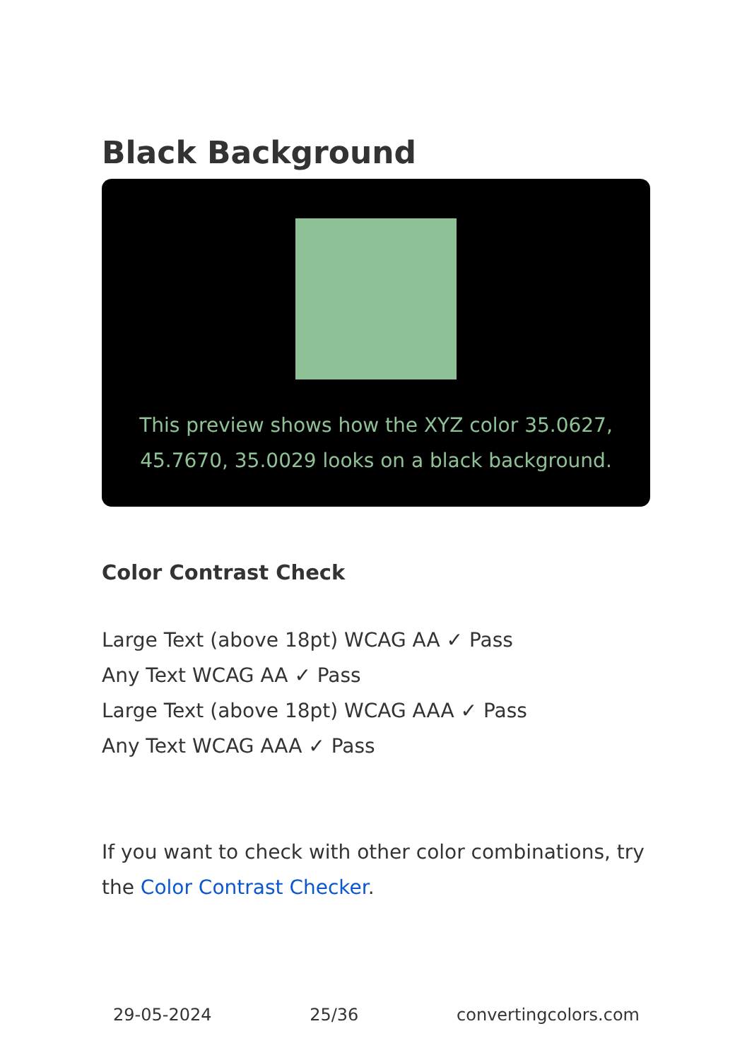Black Background
This preview shows how the XYZ color 35.0627, 45.7670, 35.0029 looks on a black background.
Color Contrast Check
Large Text (above 18pt) WCAG AA ✓ Pass
Any Text WCAG AA ✓ Pass
Large Text (above 18pt) WCAG AAA ✓ Pass
Any Text WCAG AAA ✓ Pass
If you want to check with other color combinations, try the Color Contrast Checker.
29-05-2024 25/36 convertingcolors.com